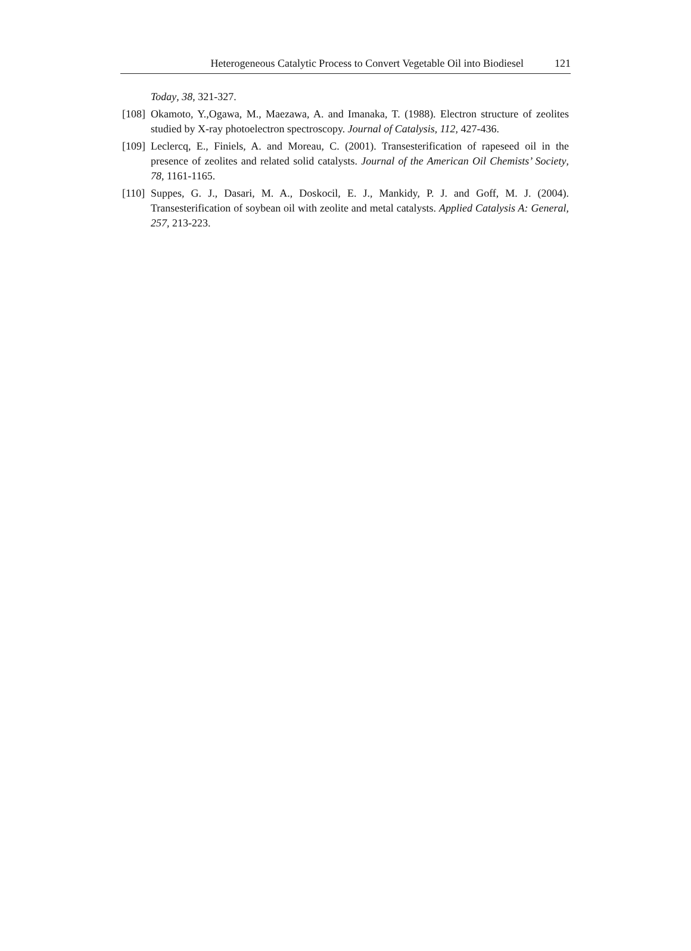Heterogeneous Catalytic Process to Convert Vegetable Oil into Biodiesel 121
Today, 38, 321-327.
[108] Okamoto, Y.,Ogawa, M., Maezawa, A. and Imanaka, T. (1988). Electron structure of zeolites studied by X-ray photoelectron spectroscopy. Journal of Catalysis, 112, 427-436.
[109] Leclercq, E., Finiels, A. and Moreau, C. (2001). Transesterification of rapeseed oil in the presence of zeolites and related solid catalysts. Journal of the American Oil Chemists’ Society, 78, 1161-1165.
[110] Suppes, G. J., Dasari, M. A., Doskocil, E. J., Mankidy, P. J. and Goff, M. J. (2004). Transesterification of soybean oil with zeolite and metal catalysts. Applied Catalysis A: General, 257, 213-223.